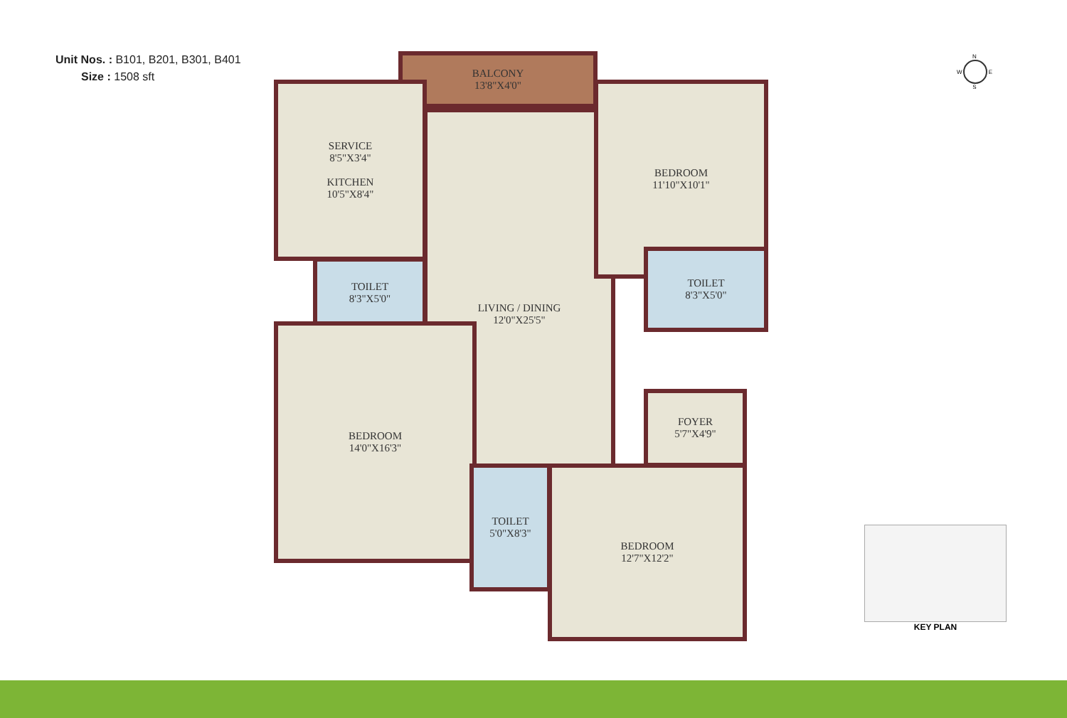Unit Nos. : B101, B201, B301, B401
Size : 1508 sft
BALCONY
13'8"X4'0"
SERVICE
8'5"X3'4"
KITCHEN
10'5"X8'4"
TOILET
8'3"X5'0"
LIVING / DINING
12'0"X25'5"
BEDROOM
11'10"X10'1"
TOILET
8'3"X5'0"
BEDROOM
14'0"X16'3"
FOYER
5'7"X4'9"
TOILET
5'0"X8'3"
BEDROOM
12'7"X12'2"
N
W E
S
KEY PLAN